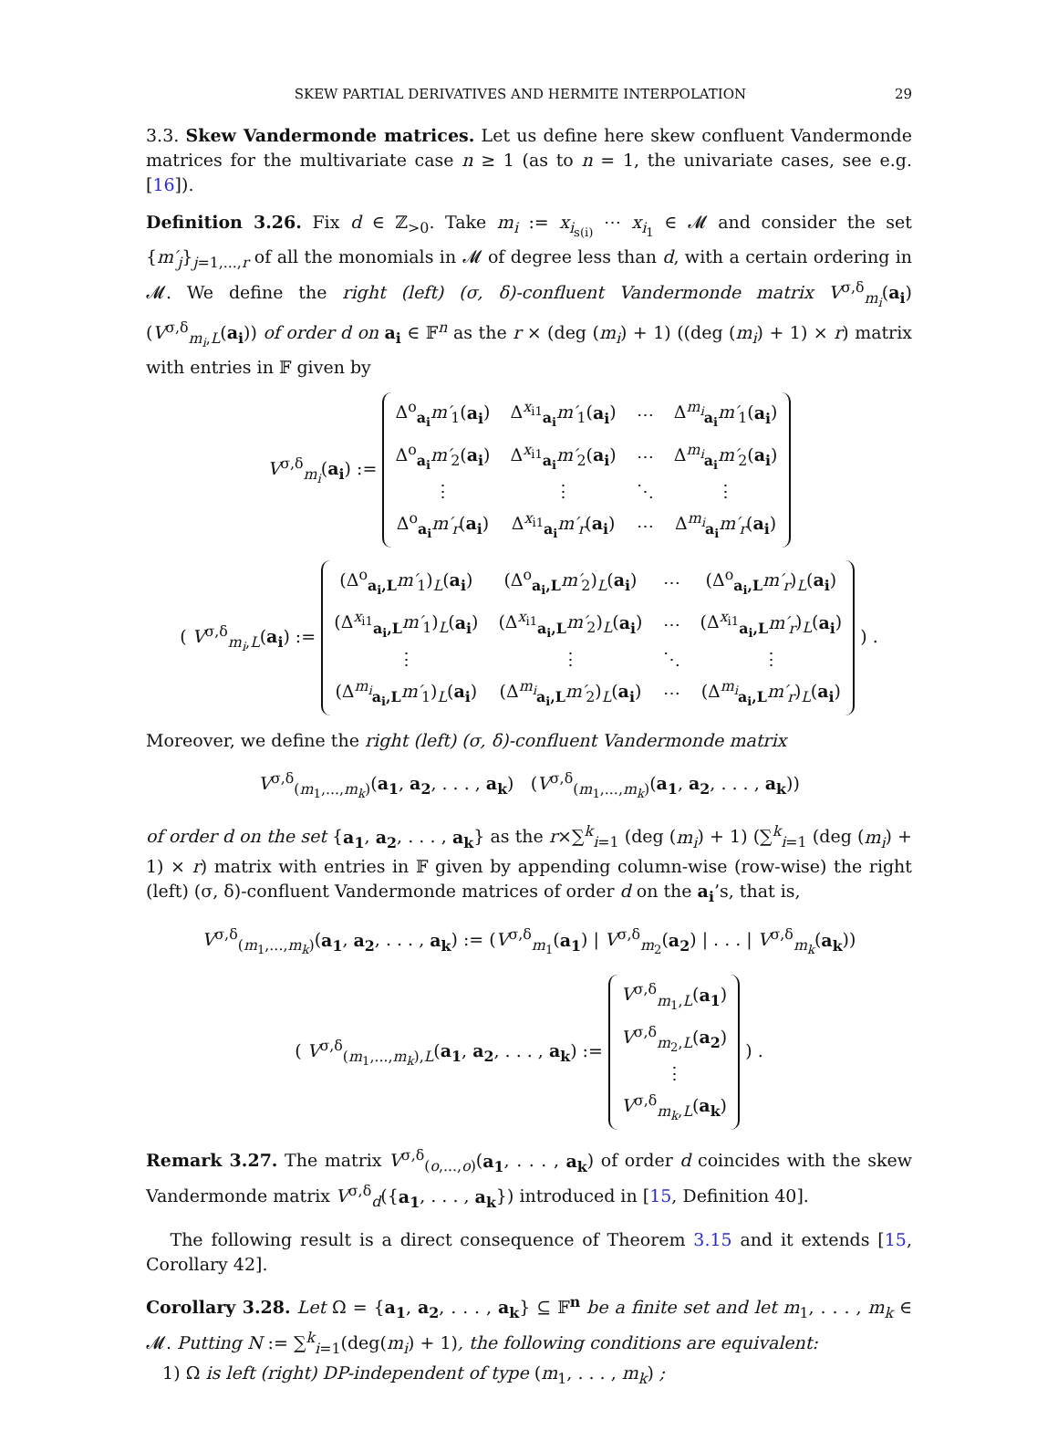SKEW PARTIAL DERIVATIVES AND HERMITE INTERPOLATION 29
3.3. Skew Vandermonde matrices. Let us define here skew confluent Vandermonde matrices for the multivariate case n ≥ 1 (as to n = 1, the univariate cases, see e.g. [16]).
Definition 3.26. Fix d ∈ ℤ<sub>>0</sub>. Take m<sub>i</sub> := x<sub>i<sub>s(i)</sub></sub> ⋯ x<sub>i<sub>1</sub></sub> ∈ 𝓜 and consider the set {m′<sub>j</sub>}<sub>j=1,...,r</sub> of all the monomials in 𝓜 of degree less than d, with a certain ordering in 𝓜. We define the right (left) (σ, δ)-confluent Vandermonde matrix V<sup>σ,δ</sup><sub>m<sub>i</sub></sub>(a<sub>i</sub>) (V<sup>σ,δ</sup><sub>m<sub>i</sub>,L</sub>(a<sub>i</sub>)) of order d on a<sub>i</sub> ∈ 𝔽<sup>n</sup> as the r × (deg (m<sub>i</sub>) + 1) ((deg (m<sub>i</sub>) + 1) × r) matrix with entries in 𝔽 given by
V<sup>σ,δ</sup><sub>m<sub>i</sub></sub>(a<sub>i</sub>) :=
| Δ<sup>o</sup><sub>a<sub>i</sub></sub> m′<sub>1</sub>( a<sub>i</sub> ) | Δ<sup>x<sub>i1</sub></sup><sub>a<sub>i</sub></sub> m′<sub>1</sub>( a<sub>i</sub> ) | ⋯ | Δ<sup>m<sub>i</sub></sup><sub>a<sub>i</sub></sub> m′<sub>1</sub>( a<sub>i</sub> ) |
| Δ<sup>o</sup><sub>a<sub>i</sub></sub> m′<sub>2</sub>( a<sub>i</sub> ) | Δ<sup>x<sub>i1</sub></sup><sub>a<sub>i</sub></sub> m′<sub>2</sub>( a<sub>i</sub> ) | ⋯ | Δ<sup>m<sub>i</sub></sup><sub>a<sub>i</sub></sub> m′<sub>2</sub>( a<sub>i</sub> ) |
| ⋮ | ⋮ | ⋱ | ⋮ |
| Δ<sup>o</sup><sub>a<sub>i</sub></sub> m′<sub>r</sub> ( a<sub>i</sub> ) | Δ<sup>x<sub>i1</sub></sup><sub>a<sub>i</sub></sub> m′<sub>r</sub> ( a<sub>i</sub> ) | ⋯ | Δ<sup>m<sub>i</sub></sup><sub>a<sub>i</sub></sub> m′<sub>r</sub> ( a<sub>i</sub> ) |
( V<sup>σ,δ</sup><sub>m<sub>i</sub>,L</sub>(a<sub>i</sub>) :=
| (Δ<sup>o</sup><sub>a<sub>i</sub>,L</sub> m′<sub>1</sub>)<sub>L</sub>( a<sub>i</sub> ) | (Δ<sup>o</sup><sub>a<sub>i</sub>,L</sub> m′<sub>2</sub>)<sub>L</sub>( a<sub>i</sub> ) | ⋯ | (Δ<sup>o</sup><sub>a<sub>i</sub>,L</sub> m′<sub>r</sub> )<sub>L</sub>( a<sub>i</sub> ) |
| (Δ<sup>x<sub>i1</sub></sup><sub>a<sub>i</sub>,L</sub> m′<sub>1</sub>)<sub>L</sub>( a<sub>i</sub> ) | (Δ<sup>x<sub>i1</sub></sup><sub>a<sub>i</sub>,L</sub> m′<sub>2</sub>)<sub>L</sub>( a<sub>i</sub> ) | ⋯ | (Δ<sup>x<sub>i1</sub></sup><sub>a<sub>i</sub>,L</sub> m′<sub>r</sub> )<sub>L</sub>( a<sub>i</sub> ) |
| ⋮ | ⋮ | ⋱ | ⋮ |
| (Δ<sup>m<sub>i</sub></sup><sub>a<sub>i</sub>,L</sub> m′<sub>1</sub>)<sub>L</sub>( a<sub>i</sub> ) | (Δ<sup>m<sub>i</sub></sup><sub>a<sub>i</sub>,L</sub> m′<sub>2</sub>)<sub>L</sub>( a<sub>i</sub> ) | ⋯ | (Δ<sup>m<sub>i</sub></sup><sub>a<sub>i</sub>,L</sub> m′<sub>r</sub> )<sub>L</sub>( a<sub>i</sub> ) |
) .
Moreover, we define the right (left) (σ, δ)-confluent Vandermonde matrix
V<sup>σ,δ</sup><sub>(m<sub>1</sub>,...,m<sub>k</sub>)</sub>(a<sub>1</sub>, a<sub>2</sub>, . . . , a<sub>k</sub>) (V<sup>σ,δ</sup><sub>(m<sub>1</sub>,...,m<sub>k</sub>)</sub>(a<sub>1</sub>, a<sub>2</sub>, . . . , a<sub>k</sub>))
of order d on the set {a<sub>1</sub>, a<sub>2</sub>, . . . , a<sub>k</sub>} as the r×∑<sup>k</sup><sub>i=1</sub> (deg (m<sub>i</sub>) + 1) (∑<sup>k</sup><sub>i=1</sub> (deg (m<sub>i</sub>) + 1) × r) matrix with entries in 𝔽 given by appending column-wise (row-wise) the right (left) (σ, δ)-confluent Vandermonde matrices of order d on the a<sub>i</sub>’s, that is,
V<sup>σ,δ</sup><sub>(m<sub>1</sub>,...,m<sub>k</sub>)</sub>(a<sub>1</sub>, a<sub>2</sub>, . . . , a<sub>k</sub>) := (V<sup>σ,δ</sup><sub>m<sub>1</sub></sub>(a<sub>1</sub>) | V<sup>σ,δ</sup><sub>m<sub>2</sub></sub>(a<sub>2</sub>) | . . . | V<sup>σ,δ</sup><sub>m<sub>k</sub></sub>(a<sub>k</sub>))
( V<sup>σ,δ</sup><sub>(m<sub>1</sub>,...,m<sub>k</sub>),L</sub>(a<sub>1</sub>, a<sub>2</sub>, . . . , a<sub>k</sub>) :=
| V<sup>σ,δ</sup><sub>m<sub>1</sub>,L</sub>( a<sub>1</sub> ) |
| V<sup>σ,δ</sup><sub>m<sub>2</sub>,L</sub>( a<sub>2</sub> ) |
| ⋮ |
| V<sup>σ,δ</sup><sub>m<sub>k</sub>,L</sub>( a<sub>k</sub> ) |
) .
Remark 3.27. The matrix V<sup>σ,δ</sup><sub>(o,...,o)</sub>(a<sub>1</sub>, . . . , a<sub>k</sub>) of order d coincides with the skew Vandermonde matrix V<sup>σ,δ</sup><sub>d</sub>({a<sub>1</sub>, . . . , a<sub>k</sub>}) introduced in [15, Definition 40].
The following result is a direct consequence of Theorem 3.15 and it extends [15, Corollary 42].
Corollary 3.28. Let Ω = {a<sub>1</sub>, a<sub>2</sub>, . . . , a<sub>k</sub>} ⊆ 𝔽<sup>n</sup> be a finite set and let m<sub>1</sub>, . . . , m<sub>k</sub> ∈ 𝓜. Putting N := ∑<sup>k</sup><sub>i=1</sub>(deg(m<sub>i</sub>) + 1), the following conditions are equivalent:
1) Ω is left (right) DP-independent of type (m<sub>1</sub>, . . . , m<sub>k</sub>) ;